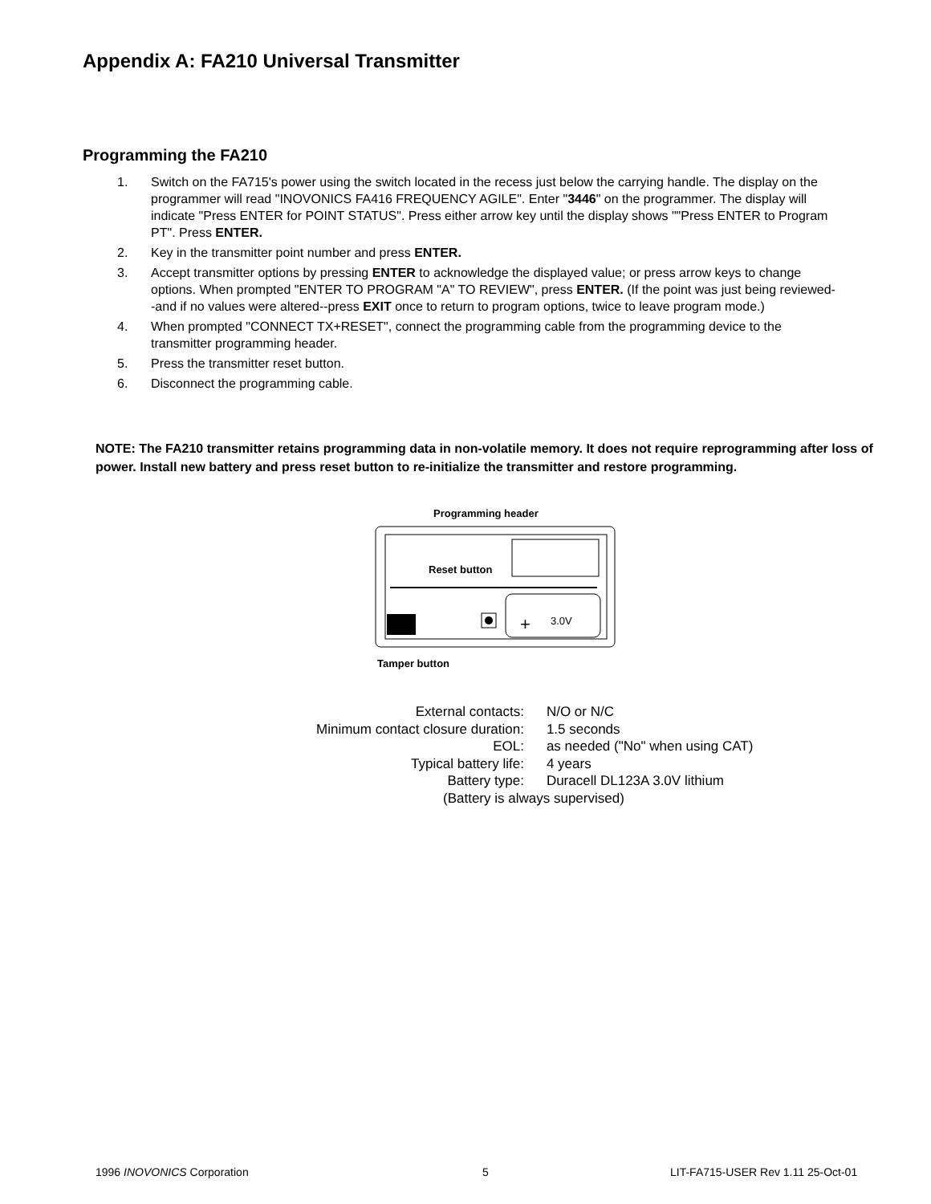Appendix A: FA210 Universal Transmitter
Programming the FA210
1. Switch on the FA715's power using the switch located in the recess just below the carrying handle. The display on the programmer will read "INOVONICS FA416 FREQUENCY AGILE". Enter "3446" on the programmer. The display will indicate "Press ENTER for POINT STATUS". Press either arrow key until the display shows ""Press ENTER to Program PT". Press ENTER.
2. Key in the transmitter point number and press ENTER.
3. Accept transmitter options by pressing ENTER to acknowledge the displayed value; or press arrow keys to change options. When prompted "ENTER TO PROGRAM "A" TO REVIEW", press ENTER. (If the point was just being reviewed--and if no values were altered--press EXIT once to return to program options, twice to leave program mode.)
4. When prompted "CONNECT TX+RESET", connect the programming cable from the programming device to the transmitter programming header.
5. Press the transmitter reset button.
6. Disconnect the programming cable.
NOTE: The FA210 transmitter retains programming data in non-volatile memory. It does not require reprogramming after loss of power. Install new battery and press reset button to re-initialize the transmitter and restore programming.
Programming header
3.0V
+
Reset button
Tamper button
| External contacts: | N/O or N/C |
| Minimum contact closure duration: | 1.5 seconds |
| EOL: | as needed ("No" when using CAT) |
| Typical battery life: | 4 years |
| Battery type: | Duracell DL123A 3.0V lithium |
| (Battery is always supervised) | |
1996 INOVONICS Corporation 5
LIT-FA715-USER Rev 1.11 25-Oct-01